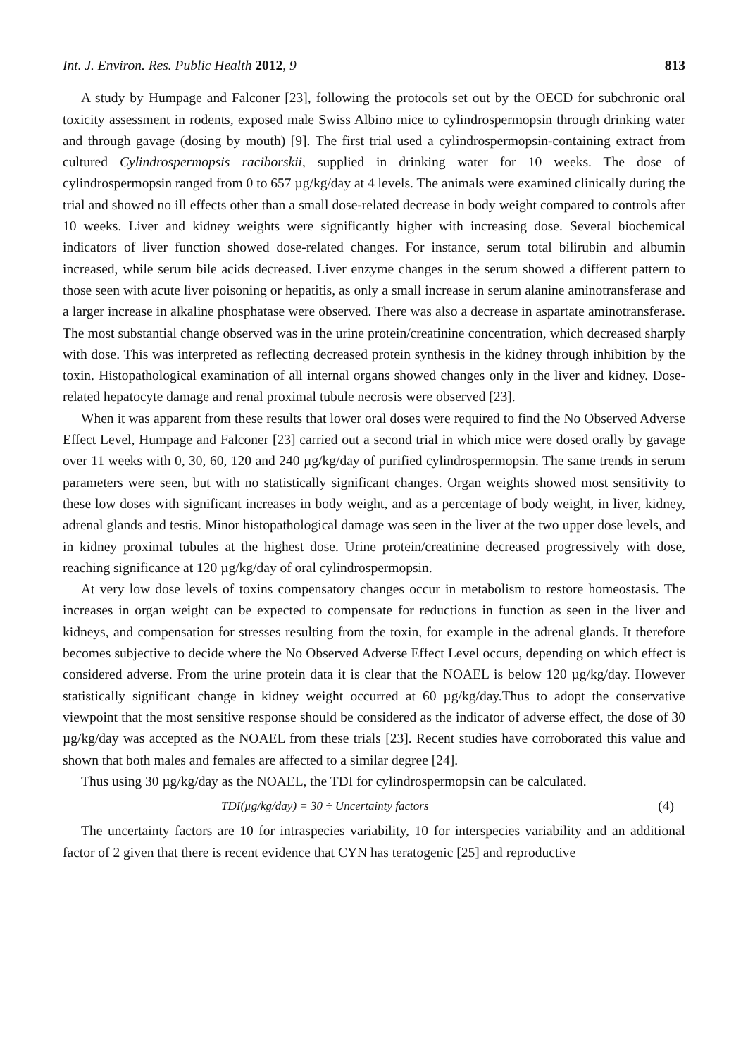Int. J. Environ. Res. Public Health 2012, 9 813
A study by Humpage and Falconer [23], following the protocols set out by the OECD for subchronic oral toxicity assessment in rodents, exposed male Swiss Albino mice to cylindrospermopsin through drinking water and through gavage (dosing by mouth) [9]. The first trial used a cylindrospermopsin-containing extract from cultured Cylindrospermopsis raciborskii, supplied in drinking water for 10 weeks. The dose of cylindrospermopsin ranged from 0 to 657 µg/kg/day at 4 levels. The animals were examined clinically during the trial and showed no ill effects other than a small dose-related decrease in body weight compared to controls after 10 weeks. Liver and kidney weights were significantly higher with increasing dose. Several biochemical indicators of liver function showed dose-related changes. For instance, serum total bilirubin and albumin increased, while serum bile acids decreased. Liver enzyme changes in the serum showed a different pattern to those seen with acute liver poisoning or hepatitis, as only a small increase in serum alanine aminotransferase and a larger increase in alkaline phosphatase were observed. There was also a decrease in aspartate aminotransferase. The most substantial change observed was in the urine protein/creatinine concentration, which decreased sharply with dose. This was interpreted as reflecting decreased protein synthesis in the kidney through inhibition by the toxin. Histopathological examination of all internal organs showed changes only in the liver and kidney. Dose-related hepatocyte damage and renal proximal tubule necrosis were observed [23].
When it was apparent from these results that lower oral doses were required to find the No Observed Adverse Effect Level, Humpage and Falconer [23] carried out a second trial in which mice were dosed orally by gavage over 11 weeks with 0, 30, 60, 120 and 240 µg/kg/day of purified cylindrospermopsin. The same trends in serum parameters were seen, but with no statistically significant changes. Organ weights showed most sensitivity to these low doses with significant increases in body weight, and as a percentage of body weight, in liver, kidney, adrenal glands and testis. Minor histopathological damage was seen in the liver at the two upper dose levels, and in kidney proximal tubules at the highest dose. Urine protein/creatinine decreased progressively with dose, reaching significance at 120 µg/kg/day of oral cylindrospermopsin.
At very low dose levels of toxins compensatory changes occur in metabolism to restore homeostasis. The increases in organ weight can be expected to compensate for reductions in function as seen in the liver and kidneys, and compensation for stresses resulting from the toxin, for example in the adrenal glands. It therefore becomes subjective to decide where the No Observed Adverse Effect Level occurs, depending on which effect is considered adverse. From the urine protein data it is clear that the NOAEL is below 120 µg/kg/day. However statistically significant change in kidney weight occurred at 60 µg/kg/day.Thus to adopt the conservative viewpoint that the most sensitive response should be considered as the indicator of adverse effect, the dose of 30 µg/kg/day was accepted as the NOAEL from these trials [23]. Recent studies have corroborated this value and shown that both males and females are affected to a similar degree [24].
Thus using 30 µg/kg/day as the NOAEL, the TDI for cylindrospermopsin can be calculated.
TDI(µg/kg/day) = 30 ÷ Uncertainty factors (4)
The uncertainty factors are 10 for intraspecies variability, 10 for interspecies variability and an additional factor of 2 given that there is recent evidence that CYN has teratogenic [25] and reproductive